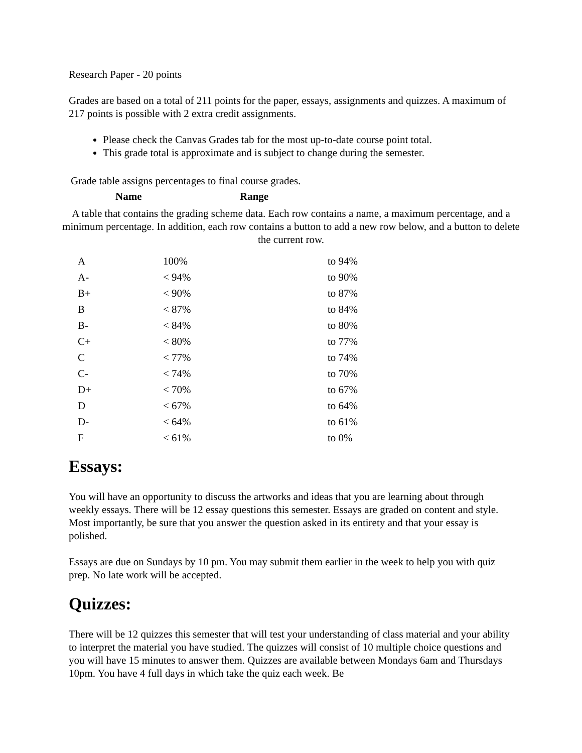Research Paper - 20 points
Grades are based on a total of 211 points for the paper, essays, assignments and quizzes. A maximum of 217 points is possible with 2 extra credit assignments.
Please check the Canvas Grades tab for the most up-to-date course point total.
This grade total is approximate and is subject to change during the semester.
Grade table assigns percentages to final course grades.
Name Range
A table that contains the grading scheme data. Each row contains a name, a maximum percentage, and a minimum percentage. In addition, each row contains a button to add a new row below, and a button to delete the current row.
| A | 100% | to 94% |
| A- | < 94% | to 90% |
| B+ | < 90% | to 87% |
| B | < 87% | to 84% |
| B- | < 84% | to 80% |
| C+ | < 80% | to 77% |
| C | < 77% | to 74% |
| C- | < 74% | to 70% |
| D+ | < 70% | to 67% |
| D | < 67% | to 64% |
| D- | < 64% | to 61% |
| F | < 61% | to 0% |
Essays:
You will have an opportunity to discuss the artworks and ideas that you are learning about through weekly essays. There will be 12 essay questions this semester. Essays are graded on content and style. Most importantly, be sure that you answer the question asked in its entirety and that your essay is polished.
Essays are due on Sundays by 10 pm. You may submit them earlier in the week to help you with quiz prep. No late work will be accepted.
Quizzes:
There will be 12 quizzes this semester that will test your understanding of class material and your ability to interpret the material you have studied. The quizzes will consist of 10 multiple choice questions and you will have 15 minutes to answer them. Quizzes are available between Mondays 6am and Thursdays 10pm. You have 4 full days in which take the quiz each week. Be